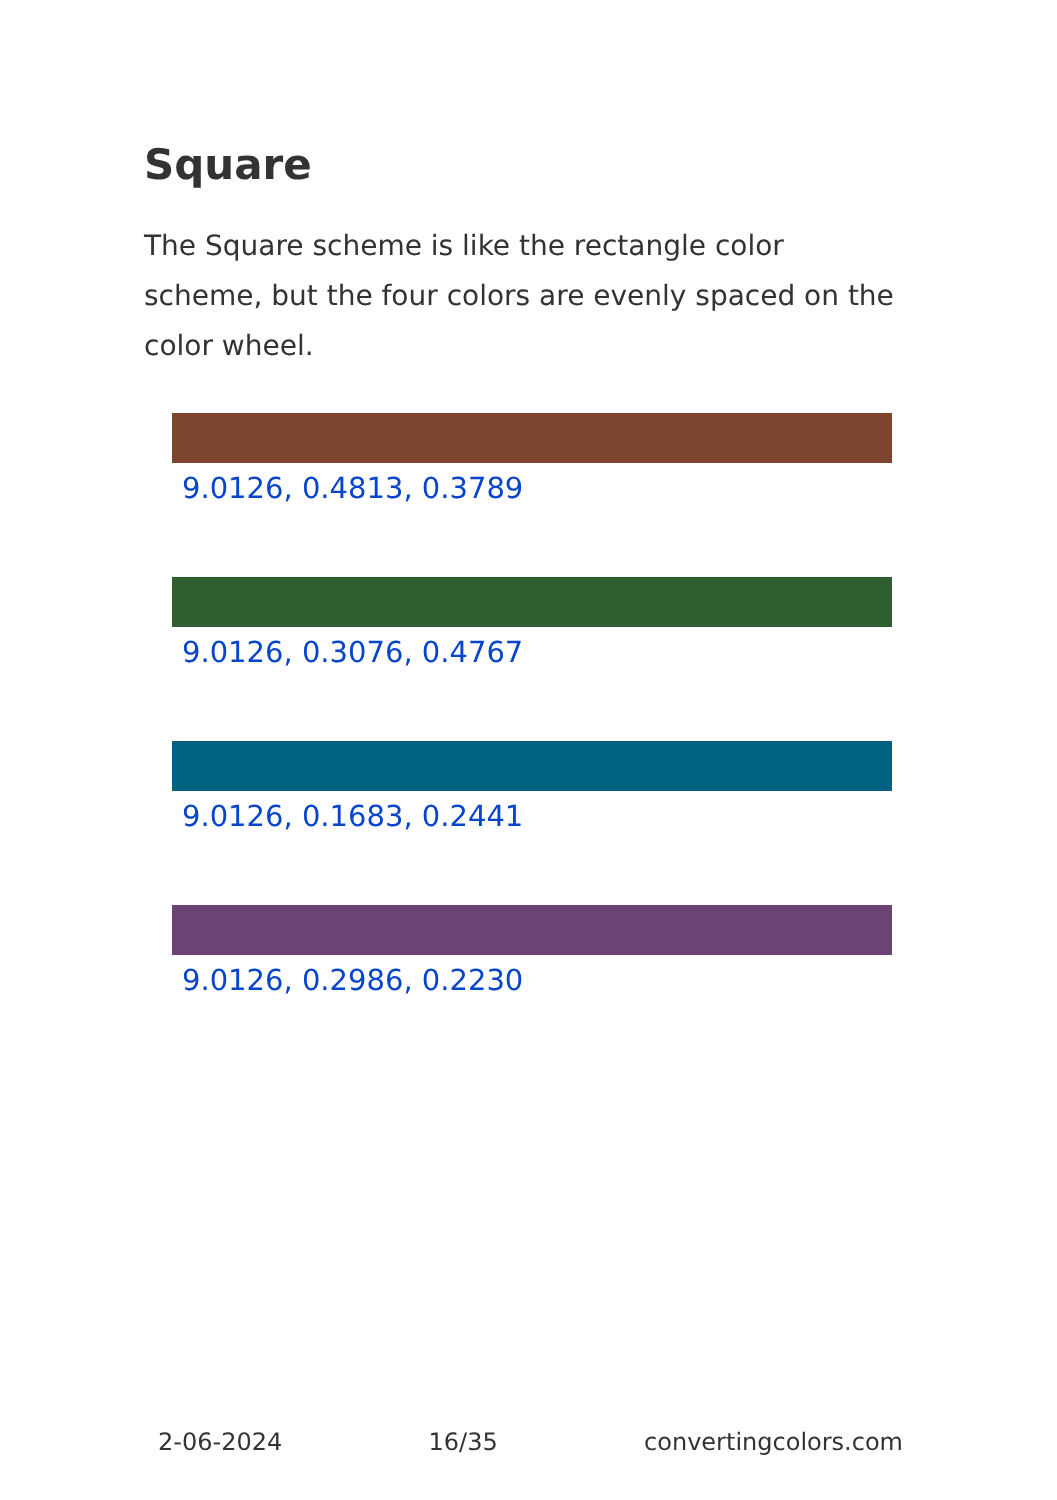Square
The Square scheme is like the rectangle color scheme, but the four colors are evenly spaced on the color wheel.
9.0126, 0.4813, 0.3789
9.0126, 0.3076, 0.4767
9.0126, 0.1683, 0.2441
9.0126, 0.2986, 0.2230
2-06-2024 16/35 convertingcolors.com